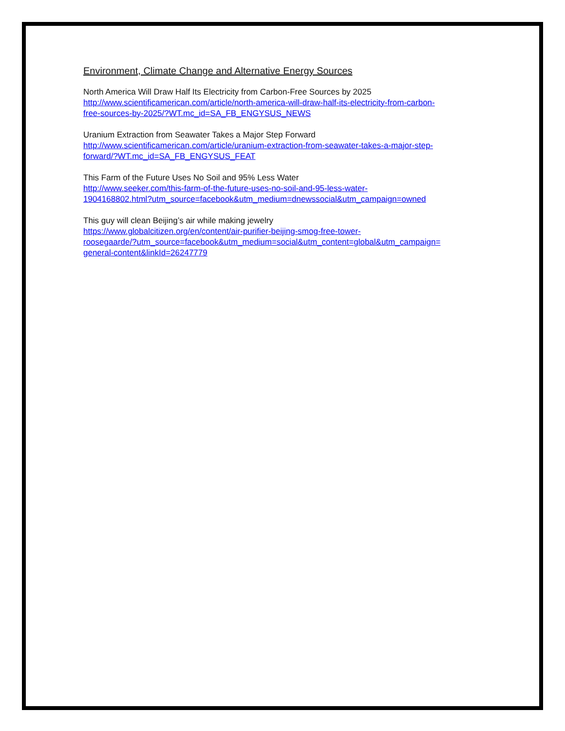Environment, Climate Change and Alternative Energy Sources
North America Will Draw Half Its Electricity from Carbon-Free Sources by 2025
http://www.scientificamerican.com/article/north-america-will-draw-half-its-electricity-from-carbon-
free-sources-by-2025/?WT.mc_id=SA_FB_ENGYSUS_NEWS
Uranium Extraction from Seawater Takes a Major Step Forward
http://www.scientificamerican.com/article/uranium-extraction-from-seawater-takes-a-major-step-
forward/?WT.mc_id=SA_FB_ENGYSUS_FEAT
This Farm of the Future Uses No Soil and 95% Less Water
http://www.seeker.com/this-farm-of-the-future-uses-no-soil-and-95-less-water-
1904168802.html?utm_source=facebook&utm_medium=dnewssocial&utm_campaign=owned
This guy will clean Beijing’s air while making jewelry
https://www.globalcitizen.org/en/content/air-purifier-beijing-smog-free-tower-
roosegaarde/?utm_source=facebook&utm_medium=social&utm_content=global&utm_campaign=
general-content&linkId=26247779